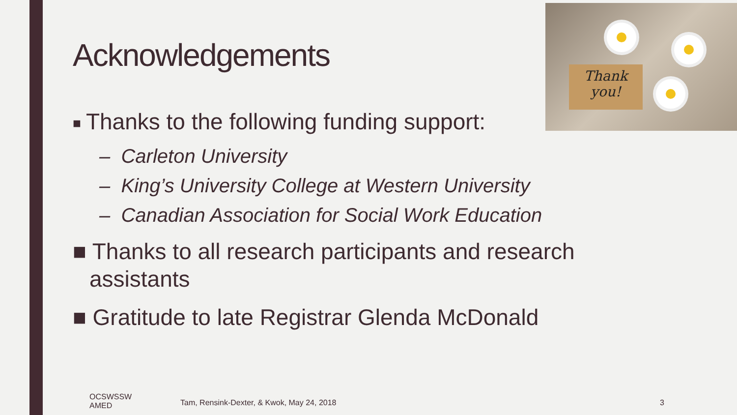Thank
you!
Acknowledgements
■ Thanks to the following funding support:
– Carleton University
– King’s University College at Western University
– Canadian Association for Social Work Education
■ Thanks to all research participants and research assistants
■ Gratitude to late Registrar Glenda McDonald
OCSWSSW
AMED
Tam, Rensink-Dexter, & Kwok, May 24, 2018
3